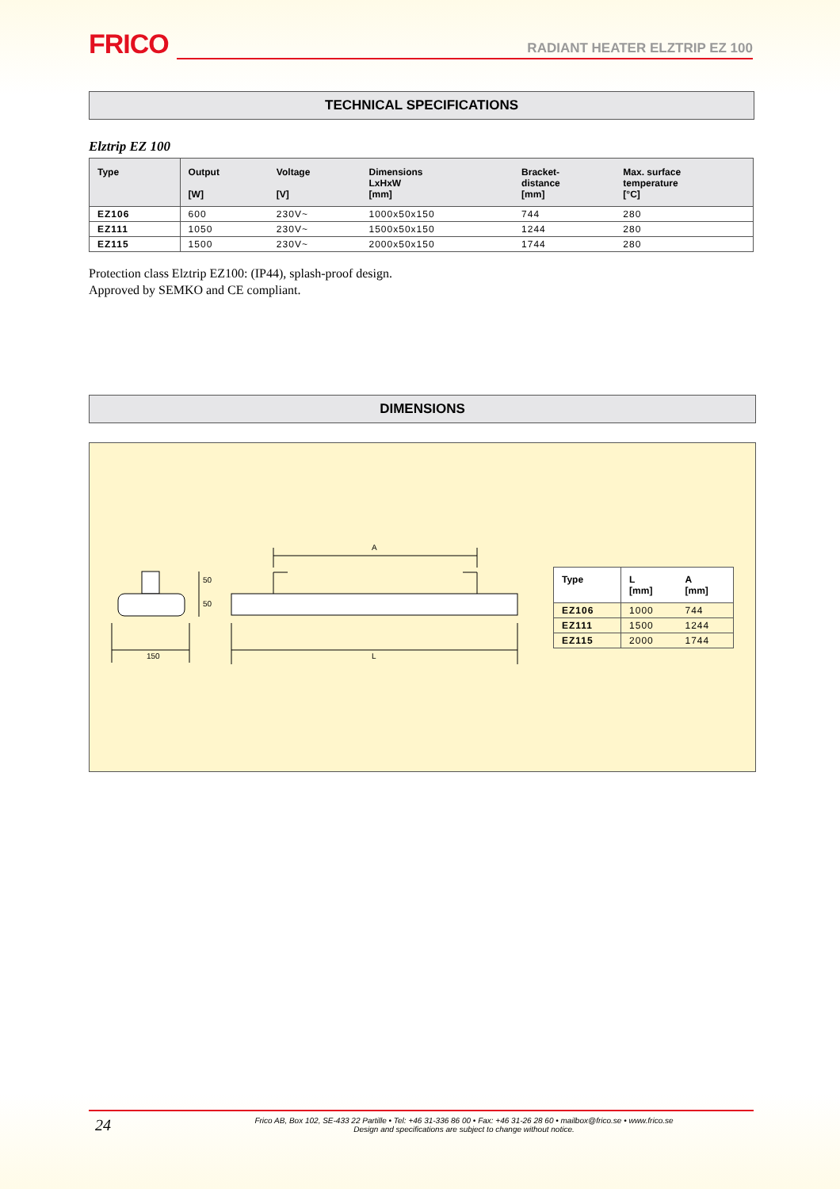FRICO
RADIANT HEATER ELZTRIP EZ 100
TECHNICAL SPECIFICATIONS
Elztrip EZ 100
| Type | Output [W] | Voltage [V] | Dimensions LxHxW [mm] | Bracket- distance [mm] | Max. surface temperature [°C] |
| --- | --- | --- | --- | --- | --- |
| EZ106 | 600 | 230V~ | 1000x50x150 | 744 | 280 |
| EZ111 | 1050 | 230V~ | 1500x50x150 | 1244 | 280 |
| EZ115 | 1500 | 230V~ | 2000x50x150 | 1744 | 280 |
Protection class Elztrip EZ100: (IP44), splash-proof design.
Approved by SEMKO and CE compliant.
DIMENSIONS
50
50
150
A
L
| Type | L [mm] | A [mm] |
| --- | --- | --- |
| EZ106 | 1000 | 744 |
| EZ111 | 1500 | 1244 |
| EZ115 | 2000 | 1744 |
24
Frico AB, Box 102, SE-433 22 Partille • Tel: +46 31-336 86 00 • Fax: +46 31-26 28 60 • mailbox@frico.se • www.frico.se
Design and specifications are subject to change without notice.